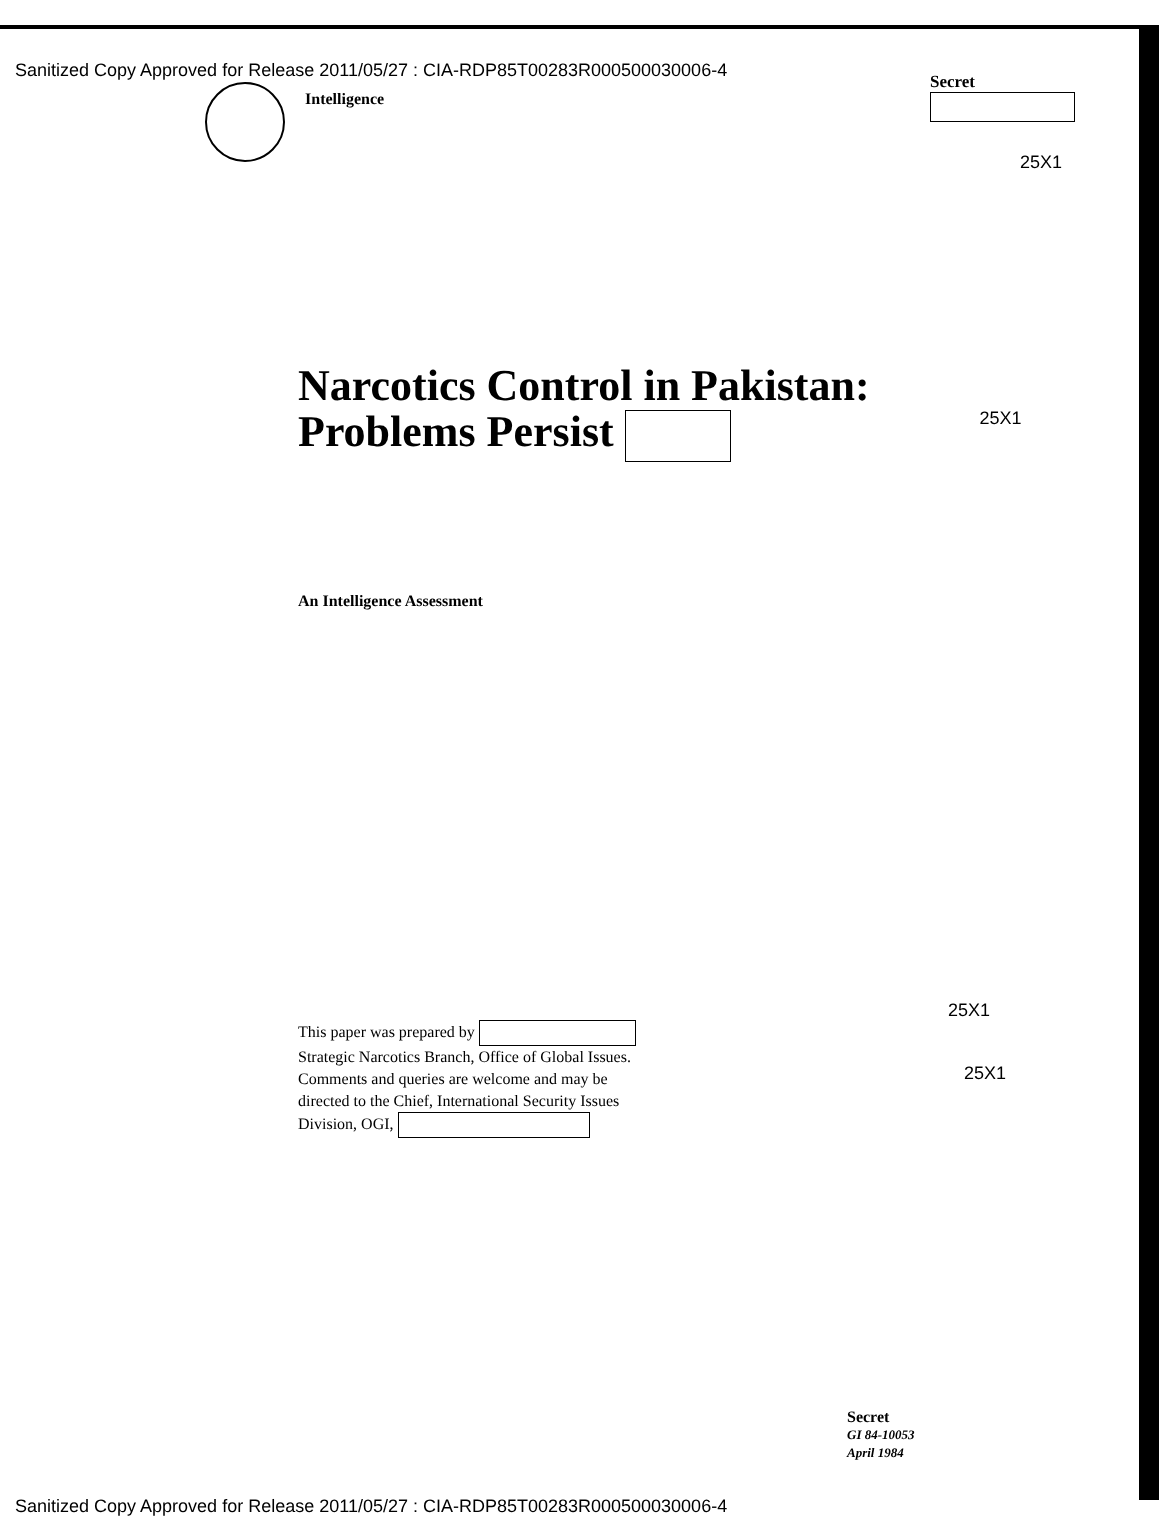Sanitized Copy Approved for Release 2011/05/27 : CIA-RDP85T00283R000500030006-4
Secret
Intelligence
25X1
Narcotics Control in Pakistan:
Problems Persist
25X1
An Intelligence Assessment
This paper was prepared by
Strategic Narcotics Branch, Office of Global Issues.
Comments and queries are welcome and may be
directed to the Chief, International Security Issues
Division, OGI,
25X1
25X1
Secret
GI 84-10053
April 1984
Sanitized Copy Approved for Release 2011/05/27 : CIA-RDP85T00283R000500030006-4